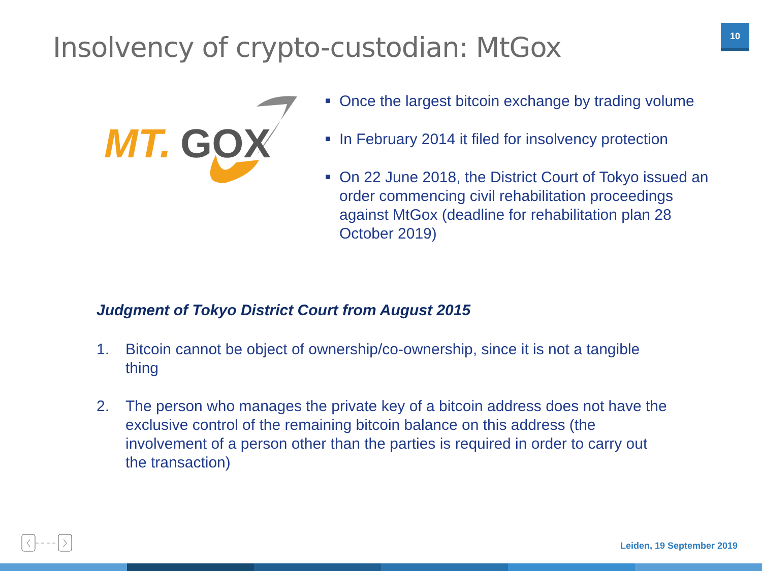Insolvency of crypto-custodian: MtGox
10
MT.
GOX
■ Once the largest bitcoin exchange by trading volume
■ In February 2014 it filed for insolvency protection
■ On 22 June 2018, the District Court of Tokyo issued an order commencing civil rehabilitation proceedings against MtGox (deadline for rehabilitation plan 28 October 2019)
Judgment of Tokyo District Court from August 2015
1. Bitcoin cannot be object of ownership/co-ownership, since it is not a tangible thing
2. The person who manages the private key of a bitcoin address does not have the exclusive control of the remaining bitcoin balance on this address (the involvement of a person other than the parties is required in order to carry out the transaction)
Leiden, 19 September 2019